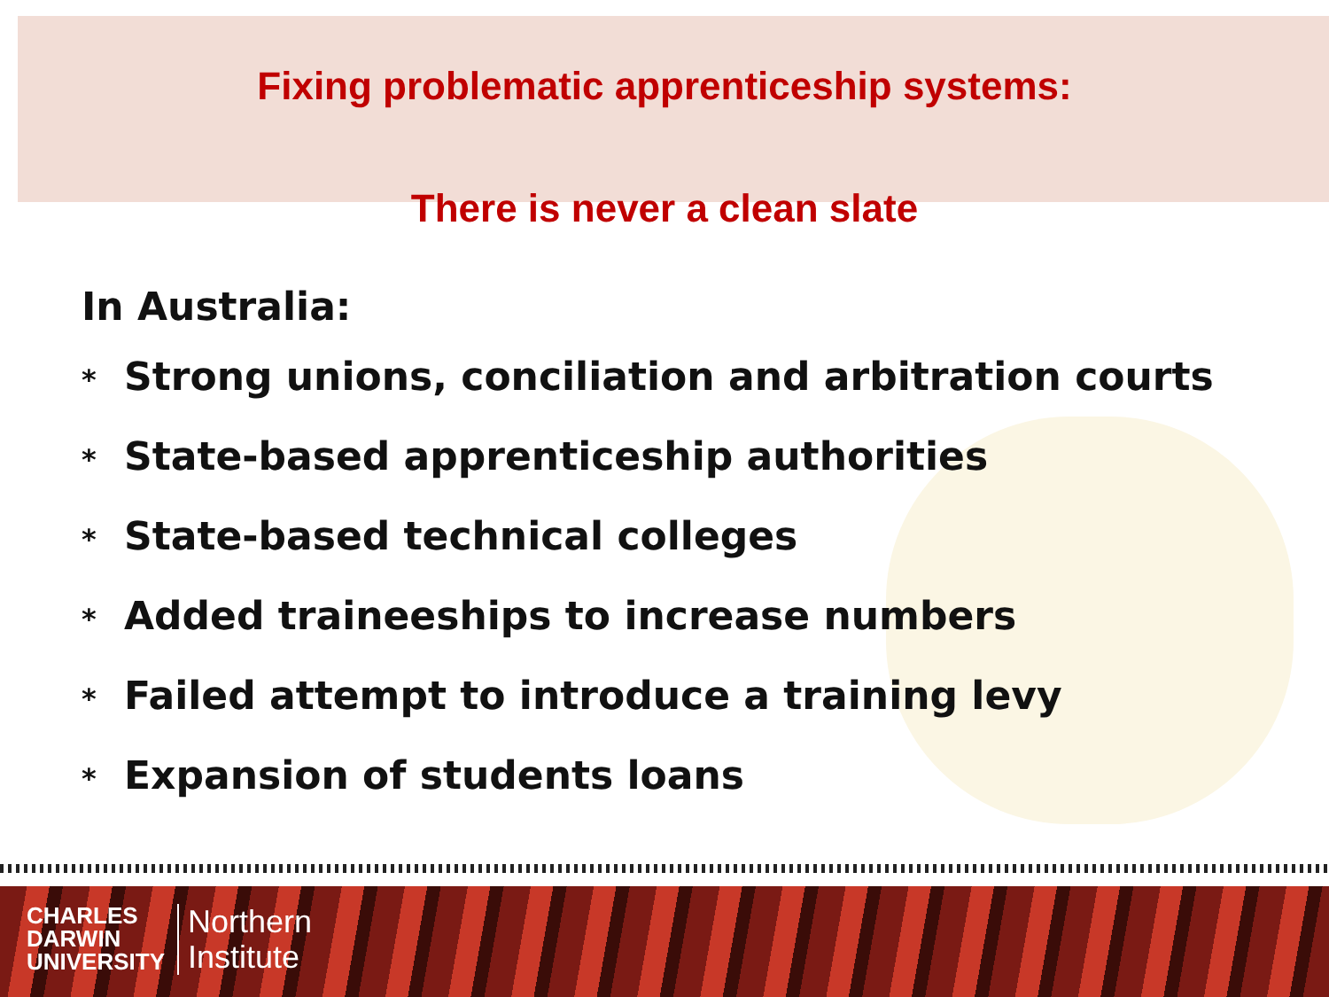Fixing problematic apprenticeship systems:
There is never a clean slate
In Australia:
* Strong unions, conciliation and arbitration courts
* State-based apprenticeship authorities
* State-based technical colleges
* Added traineeships to increase numbers
* Failed attempt to introduce a training levy
* Expansion of students loans
CHARLES
DARWIN
UNIVERSITY
Northern
Institute